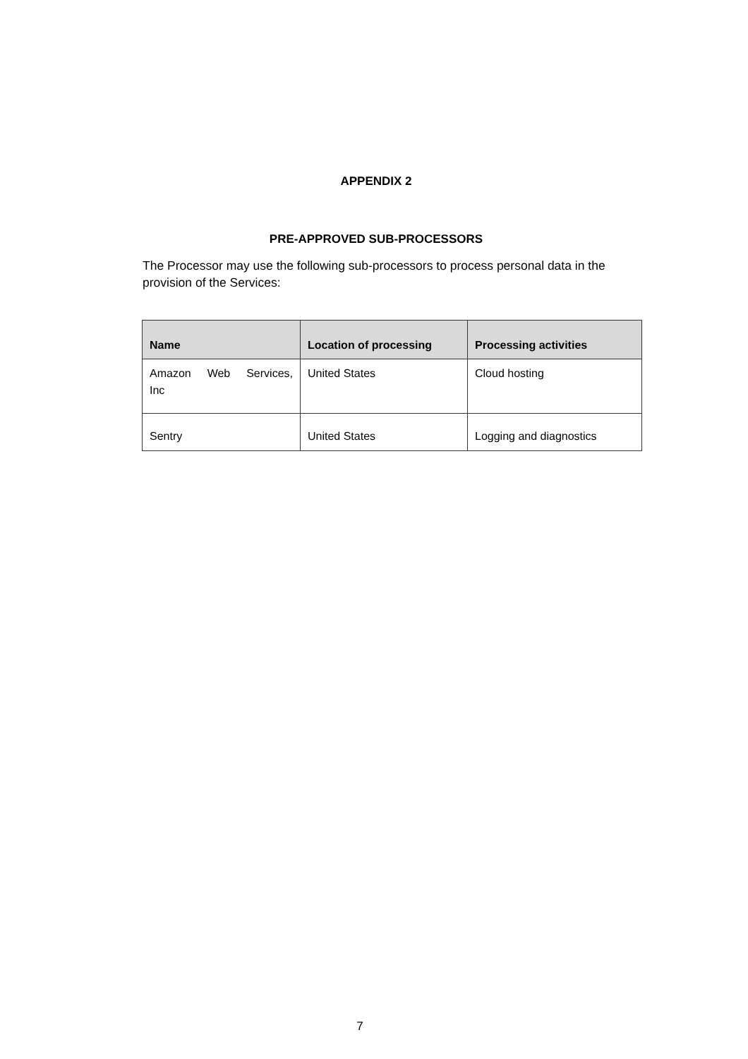APPENDIX 2
PRE-APPROVED SUB-PROCESSORS
The Processor may use the following sub-processors to process personal data in the provision of the Services:
| Name | Location of processing | Processing activities |
| --- | --- | --- |
| Amazon Web Services, Inc | United States | Cloud hosting |
| Sentry | United States | Logging and diagnostics |
7